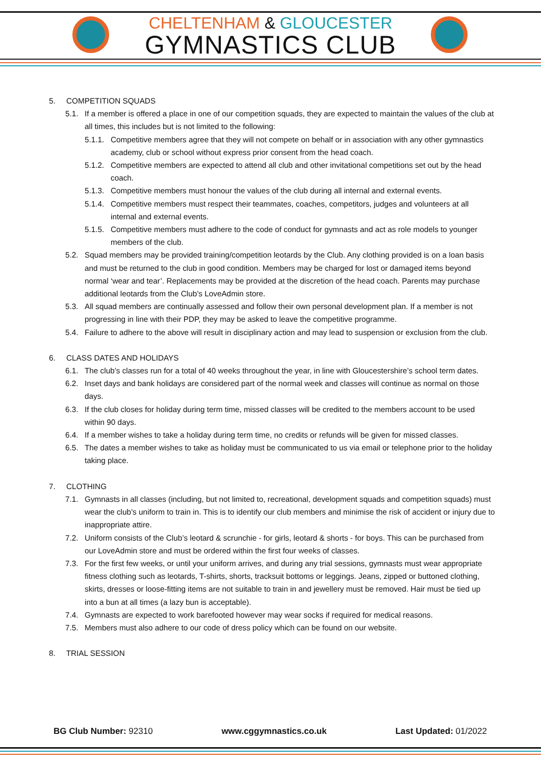CHELTENHAM & GLOUCESTER
GYMNASTICS CLUB
5. COMPETITION SQUADS
5.1. If a member is offered a place in one of our competition squads, they are expected to maintain the values of the club at all times, this includes but is not limited to the following:
5.1.1. Competitive members agree that they will not compete on behalf or in association with any other gymnastics academy, club or school without express prior consent from the head coach.
5.1.2. Competitive members are expected to attend all club and other invitational competitions set out by the head coach.
5.1.3. Competitive members must honour the values of the club during all internal and external events.
5.1.4. Competitive members must respect their teammates, coaches, competitors, judges and volunteers at all internal and external events.
5.1.5. Competitive members must adhere to the code of conduct for gymnasts and act as role models to younger members of the club.
5.2. Squad members may be provided training/competition leotards by the Club. Any clothing provided is on a loan basis and must be returned to the club in good condition. Members may be charged for lost or damaged items beyond normal ‘wear and tear’. Replacements may be provided at the discretion of the head coach. Parents may purchase additional leotards from the Club’s LoveAdmin store.
5.3. All squad members are continually assessed and follow their own personal development plan. If a member is not progressing in line with their PDP, they may be asked to leave the competitive programme.
5.4. Failure to adhere to the above will result in disciplinary action and may lead to suspension or exclusion from the club.
6. CLASS DATES AND HOLIDAYS
6.1. The club’s classes run for a total of 40 weeks throughout the year, in line with Gloucestershire’s school term dates.
6.2. Inset days and bank holidays are considered part of the normal week and classes will continue as normal on those days.
6.3. If the club closes for holiday during term time, missed classes will be credited to the members account to be used within 90 days.
6.4. If a member wishes to take a holiday during term time, no credits or refunds will be given for missed classes.
6.5. The dates a member wishes to take as holiday must be communicated to us via email or telephone prior to the holiday taking place.
7. CLOTHING
7.1. Gymnasts in all classes (including, but not limited to, recreational, development squads and competition squads) must wear the club’s uniform to train in. This is to identify our club members and minimise the risk of accident or injury due to inappropriate attire.
7.2. Uniform consists of the Club’s leotard & scrunchie - for girls, leotard & shorts - for boys. This can be purchased from our LoveAdmin store and must be ordered within the first four weeks of classes.
7.3. For the first few weeks, or until your uniform arrives, and during any trial sessions, gymnasts must wear appropriate fitness clothing such as leotards, T-shirts, shorts, tracksuit bottoms or leggings. Jeans, zipped or buttoned clothing, skirts, dresses or loose-fitting items are not suitable to train in and jewellery must be removed. Hair must be tied up into a bun at all times (a lazy bun is acceptable).
7.4. Gymnasts are expected to work barefooted however may wear socks if required for medical reasons.
7.5. Members must also adhere to our code of dress policy which can be found on our website.
8. TRIAL SESSION
BG Club Number: 92310 www.cggymnastics.co.uk Last Updated: 01/2022